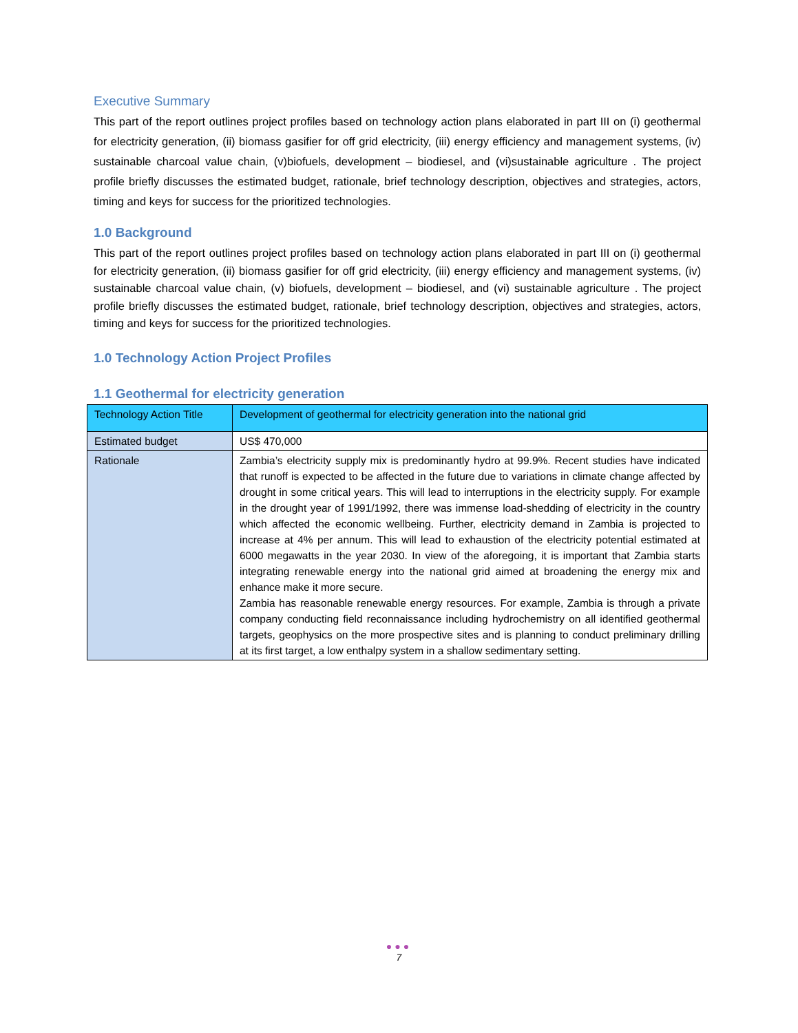Executive Summary
This part of the report outlines project profiles based on technology action plans elaborated in part III on (i) geothermal for electricity generation, (ii) biomass gasifier for off grid electricity, (iii) energy efficiency and management systems, (iv) sustainable charcoal value chain, (v)biofuels, development – biodiesel, and (vi)sustainable agriculture . The project profile briefly discusses the estimated budget, rationale, brief technology description, objectives and strategies, actors, timing and keys for success for the prioritized technologies.
1.0 Background
This part of the report outlines project profiles based on technology action plans elaborated in part III on (i) geothermal for electricity generation, (ii) biomass gasifier for off grid electricity, (iii) energy efficiency and management systems, (iv) sustainable charcoal value chain, (v) biofuels, development – biodiesel, and (vi) sustainable agriculture . The project profile briefly discusses the estimated budget, rationale, brief technology description, objectives and strategies, actors, timing and keys for success for the prioritized technologies.
1.0 Technology Action Project Profiles
1.1 Geothermal for electricity generation
| Technology Action Title | Development of geothermal for electricity generation into the national grid |
| Estimated budget | US$ 470,000 |
| Rationale | Zambia’s electricity supply mix is predominantly hydro at 99.9%. Recent studies have indicated that runoff is expected to be affected in the future due to variations in climate change affected by drought in some critical years. This will lead to interruptions in the electricity supply. For example in the drought year of 1991/1992, there was immense load-shedding of electricity in the country which affected the economic wellbeing. Further, electricity demand in Zambia is projected to increase at 4% per annum. This will lead to exhaustion of the electricity potential estimated at 6000 megawatts in the year 2030. In view of the aforegoing, it is important that Zambia starts integrating renewable energy into the national grid aimed at broadening the energy mix and enhance make it more secure. Zambia has reasonable renewable energy resources. For example, Zambia is through a private company conducting field reconnaissance including hydrochemistry on all identified geothermal targets, geophysics on the more prospective sites and is planning to conduct preliminary drilling at its first target, a low enthalpy system in a shallow sedimentary setting. |
●●●
7